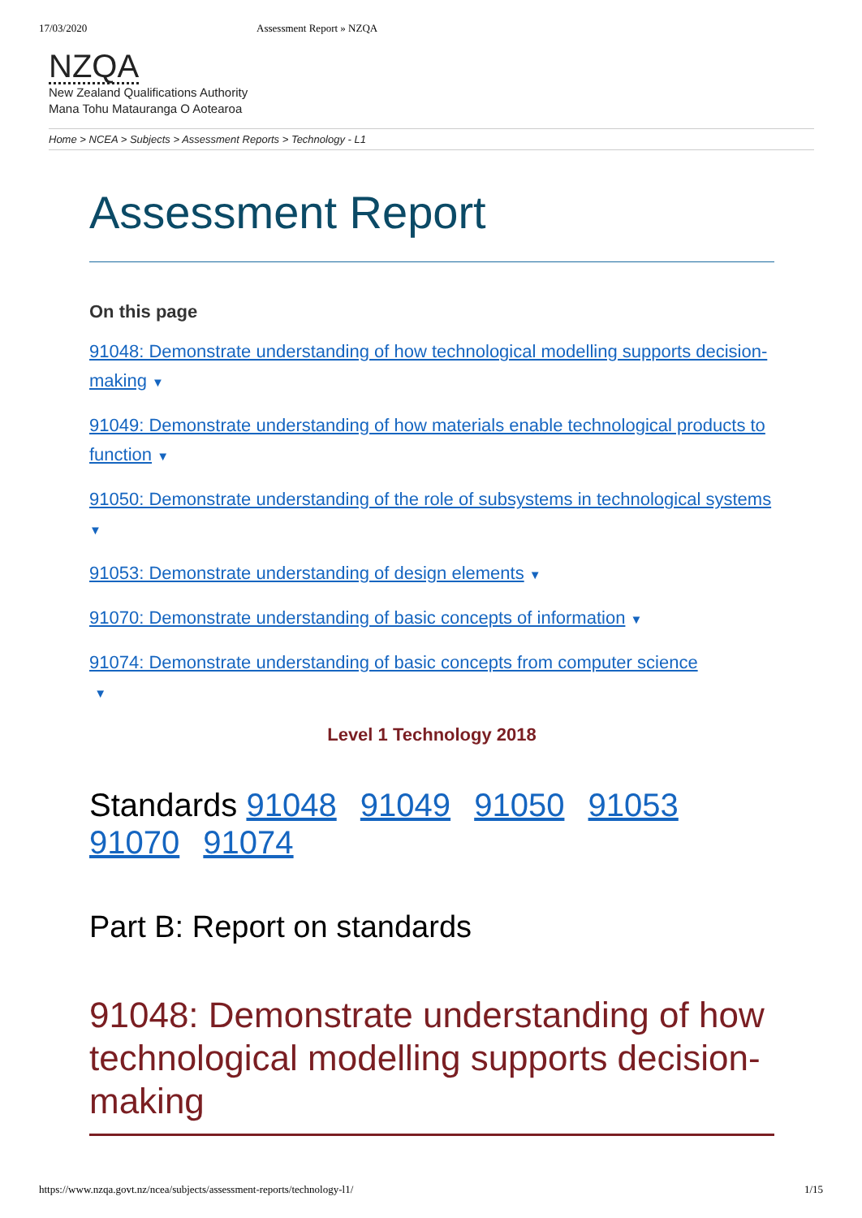17/03/2020 Assessment Report » NZQA
NZQA
New Zealand Qualifications Authority
Mana Tohu Matauranga O Aotearoa
Home > NCEA > Subjects > Assessment Reports > Technology - L1
Assessment Report
On this page
91048: Demonstrate understanding of how technological modelling supports decision-making ▼
91049: Demonstrate understanding of how materials enable technological products to function ▼
91050: Demonstrate understanding of the role of subsystems in technological systems ▼
91053: Demonstrate understanding of design elements ▼
91070: Demonstrate understanding of basic concepts of information ▼
91074: Demonstrate understanding of basic concepts from computer science
▼
Level 1 Technology 2018
Standards 91048 91049 91050 91053 91070 91074
Part B: Report on standards
91048: Demonstrate understanding of how technological modelling supports decision-making
https://www.nzqa.govt.nz/ncea/subjects/assessment-reports/technology-l1/ 1/15